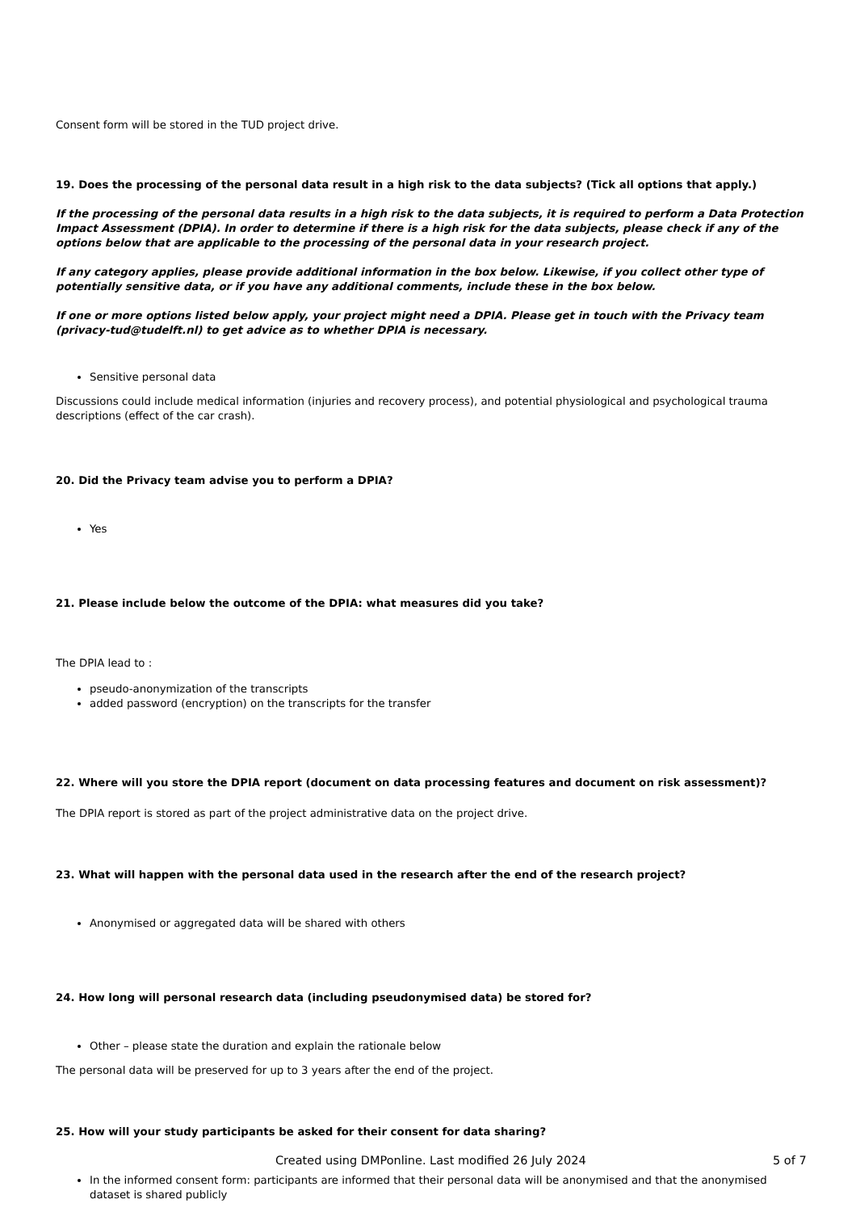Consent form will be stored in the TUD project drive.
19. Does the processing of the personal data result in a high risk to the data subjects? (Tick all options that apply.)
If the processing of the personal data results in a high risk to the data subjects, it is required to perform a Data Protection Impact Assessment (DPIA). In order to determine if there is a high risk for the data subjects, please check if any of the options below that are applicable to the processing of the personal data in your research project.
If any category applies, please provide additional information in the box below. Likewise, if you collect other type of potentially sensitive data, or if you have any additional comments, include these in the box below.
If one or more options listed below apply, your project might need a DPIA. Please get in touch with the Privacy team (privacy-tud@tudelft.nl) to get advice as to whether DPIA is necessary.
Sensitive personal data
Discussions could include medical information (injuries and recovery process), and potential physiological and psychological trauma descriptions (effect of the car crash).
20. Did the Privacy team advise you to perform a DPIA?
Yes
21. Please include below the outcome of the DPIA: what measures did you take?
The DPIA lead to :
pseudo-anonymization of the transcripts
added password (encryption) on the transcripts for the transfer
22. Where will you store the DPIA report (document on data processing features and document on risk assessment)?
The DPIA report is stored as part of the project administrative data on the project drive.
23. What will happen with the personal data used in the research after the end of the research project?
Anonymised or aggregated data will be shared with others
24. How long will personal research data (including pseudonymised data) be stored for?
Other – please state the duration and explain the rationale below
The personal data will be preserved for up to 3 years after the end of the project.
25. How will your study participants be asked for their consent for data sharing?
In the informed consent form: participants are informed that their personal data will be anonymised and that the anonymised dataset is shared publicly
Created using DMPonline. Last modified 26 July 2024 5 of 7